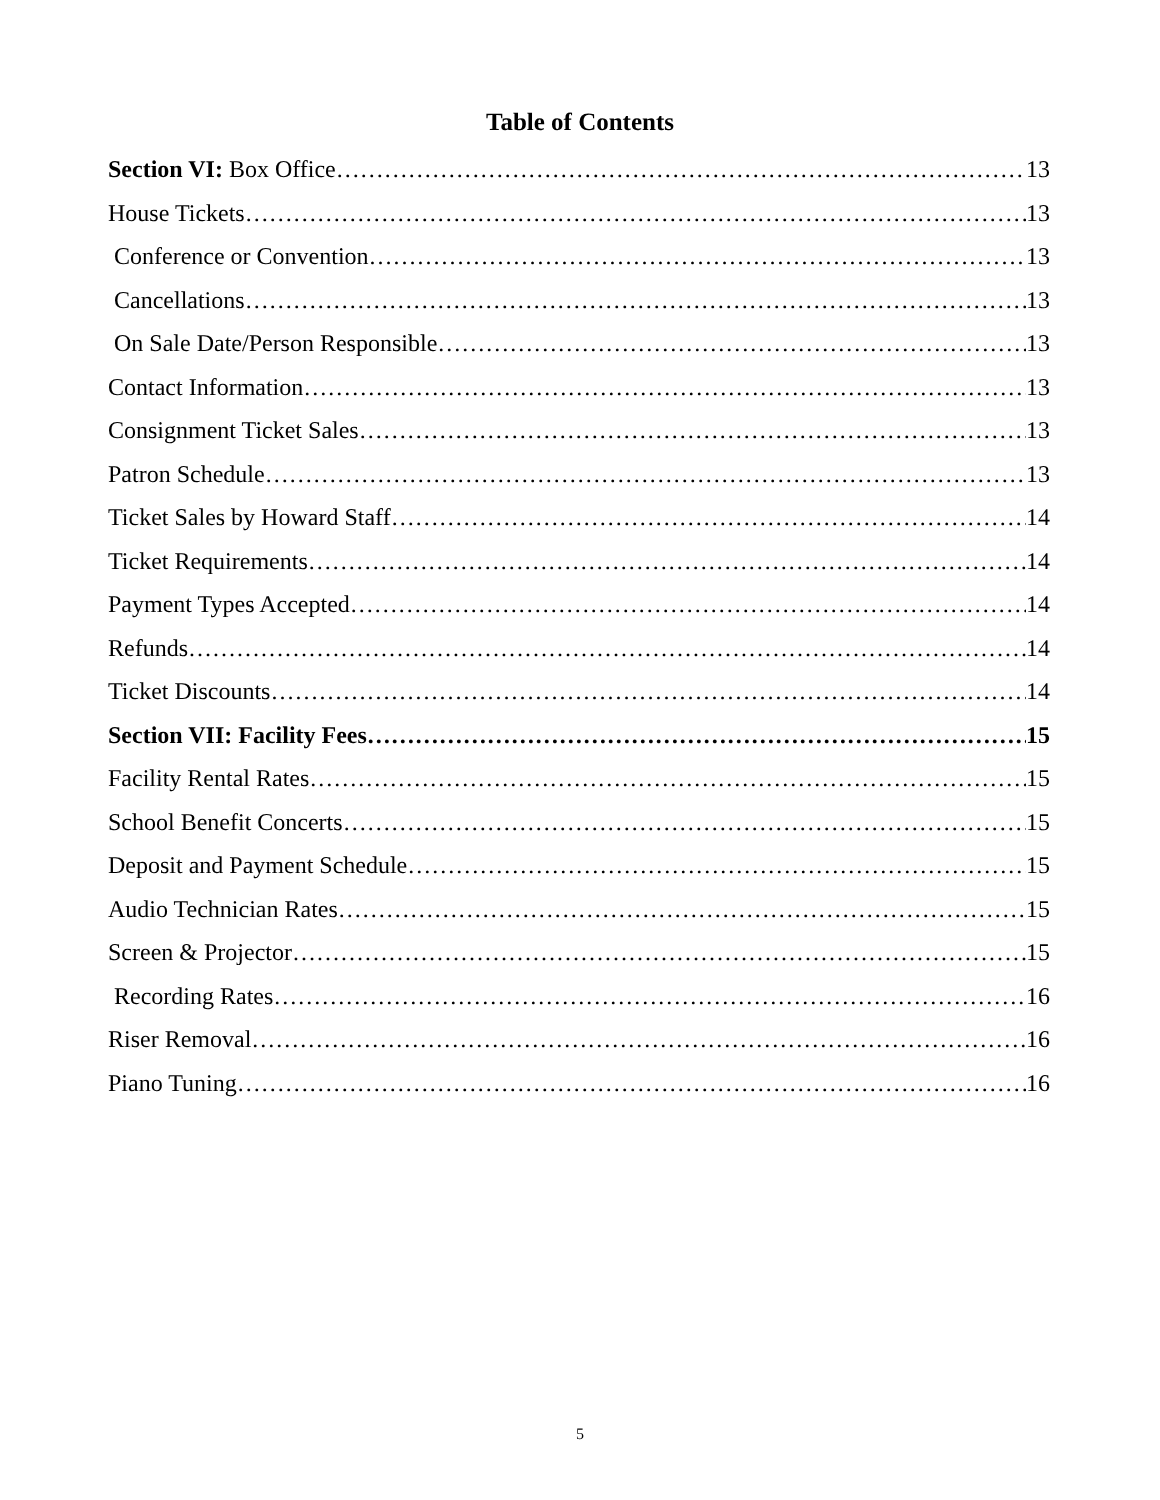Table of Contents
Section VI: Box Office 13
House Tickets 13
Conference or Convention 13
Cancellations 13
On Sale Date/Person Responsible 13
Contact Information 13
Consignment Ticket Sales 13
Patron Schedule 13
Ticket Sales by Howard Staff 14
Ticket Requirements 14
Payment Types Accepted 14
Refunds 14
Ticket Discounts 14
Section VII: Facility Fees 15
Facility Rental Rates 15
School Benefit Concerts 15
Deposit and Payment Schedule 15
Audio Technician Rates 15
Screen & Projector 15
Recording Rates 16
Riser Removal 16
Piano Tuning 16
5